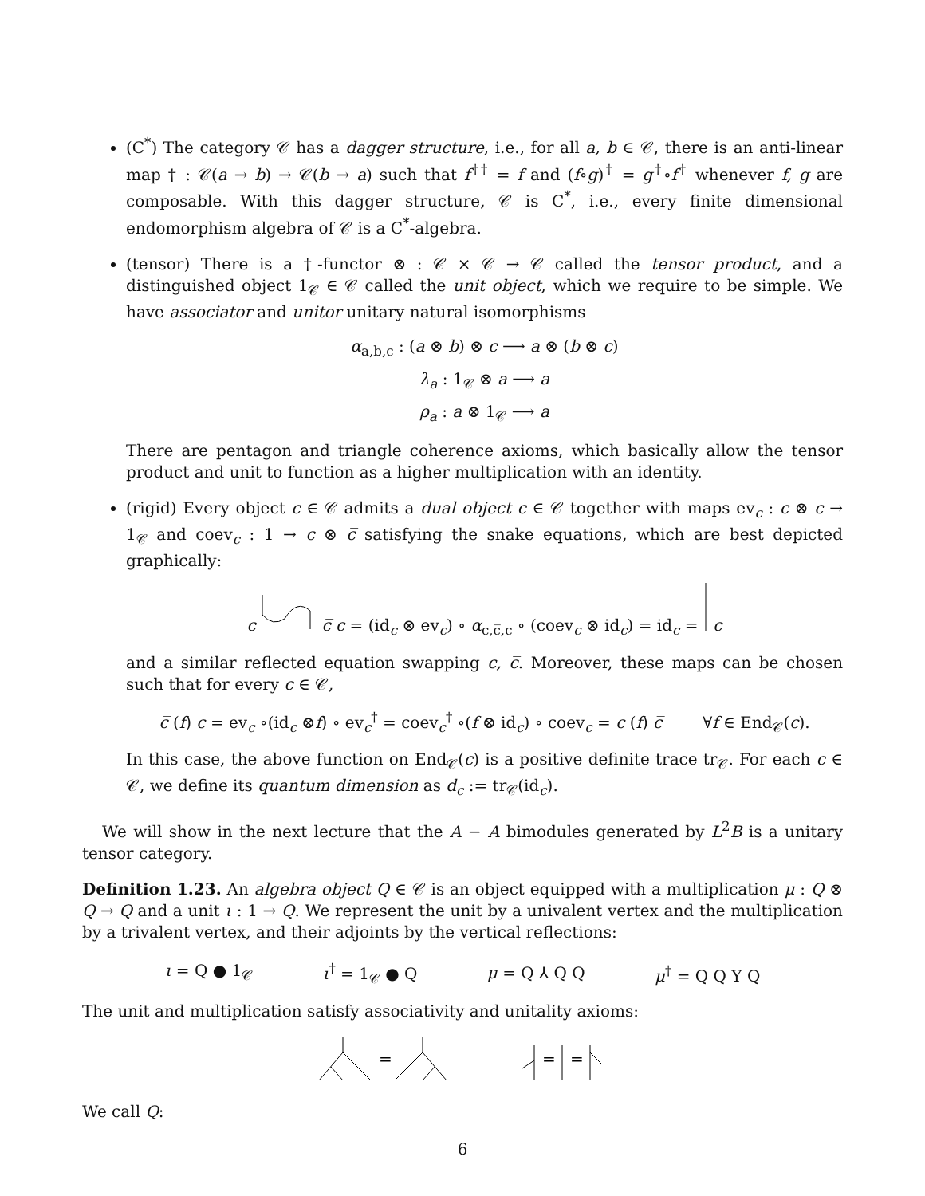(C<sup>*</sup>) The category 𝒞 has a dagger structure, i.e., for all a, b ∈ 𝒞, there is an anti-linear map † : 𝒞(a → b) → 𝒞(b → a) such that f<sup>††</sup> = f and (f∘g)<sup>†</sup> = g<sup>†</sup>∘f<sup>†</sup> whenever f, g are composable. With this dagger structure, 𝒞 is C<sup>*</sup>, i.e., every finite dimensional endomorphism algebra of 𝒞 is a C<sup>*</sup>-algebra.
(tensor) There is a †-functor ⊗ : 𝒞 × 𝒞 → 𝒞 called the tensor product, and a distinguished object 1<sub>𝒞</sub> ∈ 𝒞 called the unit object, which we require to be simple. We have associator and unitor unitary natural isomorphisms
α<sub>a,b,c</sub> : (a ⊗ b) ⊗ c ⟶ a ⊗ (b ⊗ c)
λ<sub>a</sub> : 1<sub>𝒞</sub> ⊗ a ⟶ a
ρ<sub>a</sub> : a ⊗ 1<sub>𝒞</sub> ⟶ a
There are pentagon and triangle coherence axioms, which basically allow the tensor product and unit to function as a higher multiplication with an identity.
(rigid) Every object c ∈ 𝒞 admits a dual object c̅ ∈ 𝒞 together with maps ev<sub>c</sub> : c̅ ⊗ c → 1<sub>𝒞</sub> and coev<sub>c</sub> : 1 → c ⊗ c̅ satisfying the snake equations, which are best depicted graphically:
c c̅ c = (id<sub>c</sub> ⊗ ev<sub>c</sub>) ∘ α<sub>c,c̅,c</sub> ∘ (coev<sub>c</sub> ⊗ id<sub>c</sub>) = id<sub>c</sub> = c
and a similar reflected equation swapping c, c̅. Moreover, these maps can be chosen such that for every c ∈ 𝒞,
c̅ (f) c = ev<sub>c</sub> ∘(id<sub>c̅</sub> ⊗f) ∘ ev<sub>c</sub><sup>†</sup> = coev<sub>c</sub><sup>†</sup> ∘(f ⊗ id<sub>c̅</sub>) ∘ coev<sub>c</sub> = c (f) c̅ ∀f ∈ End<sub>𝒞</sub>(c).
In this case, the above function on End<sub>𝒞</sub>(c) is a positive definite trace tr<sub>𝒞</sub>. For each c ∈ 𝒞, we define its quantum dimension as d<sub>c</sub> := tr<sub>𝒞</sub>(id<sub>c</sub>).
We will show in the next lecture that the A − A bimodules generated by L<sup>2</sup>B is a unitary tensor category.
Definition 1.23. An algebra object Q ∈ 𝒞 is an object equipped with a multiplication μ : Q ⊗ Q → Q and a unit ι : 1 → Q. We represent the unit by a univalent vertex and the multiplication by a trivalent vertex, and their adjoints by the vertical reflections:
ι = Q ● 1<sub>𝒞</sub> ι<sup>†</sup> = 1<sub>𝒞</sub> ● Q μ = Q ⅄ Q Q μ<sup>†</sup> = Q Q Y Q
The unit and multiplication satisfy associativity and unitality axioms:
=
=
=
We call Q:
6